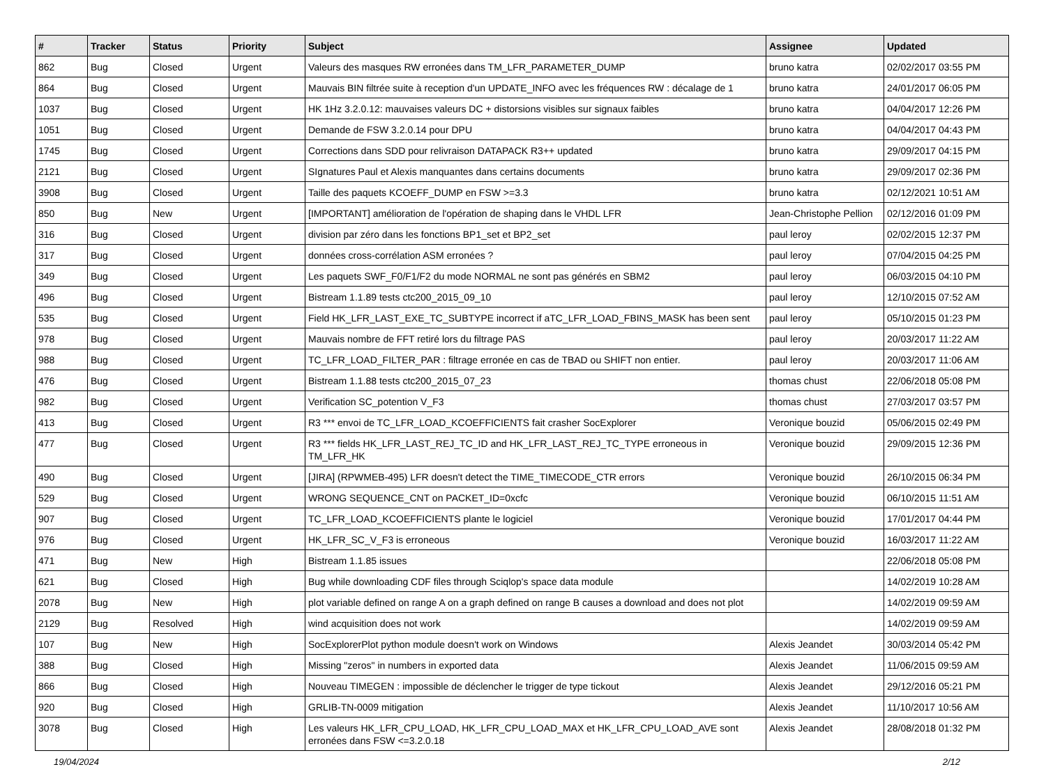| # | Tracker | Status | Priority | Subject | Assignee | Updated |
| --- | --- | --- | --- | --- | --- | --- |
| 862 | Bug | Closed | Urgent | Valeurs des masques RW erronées dans TM_LFR_PARAMETER_DUMP | bruno katra | 02/02/2017 03:55 PM |
| 864 | Bug | Closed | Urgent | Mauvais BIN filtrée suite à reception d'un UPDATE_INFO avec les fréquences RW : décalage de 1 | bruno katra | 24/01/2017 06:05 PM |
| 1037 | Bug | Closed | Urgent | HK 1Hz 3.2.0.12: mauvaises valeurs DC + distorsions visibles sur signaux faibles | bruno katra | 04/04/2017 12:26 PM |
| 1051 | Bug | Closed | Urgent | Demande de FSW 3.2.0.14 pour DPU | bruno katra | 04/04/2017 04:43 PM |
| 1745 | Bug | Closed | Urgent | Corrections dans SDD pour relivraison DATAPACK R3++ updated | bruno katra | 29/09/2017 04:15 PM |
| 2121 | Bug | Closed | Urgent | SIgnatures Paul et Alexis manquantes dans certains documents | bruno katra | 29/09/2017 02:36 PM |
| 3908 | Bug | Closed | Urgent | Taille des paquets KCOEFF_DUMP en FSW >=3.3 | bruno katra | 02/12/2021 10:51 AM |
| 850 | Bug | New | Urgent | [IMPORTANT] amélioration de l'opération de shaping dans le VHDL LFR | Jean-Christophe Pellion | 02/12/2016 01:09 PM |
| 316 | Bug | Closed | Urgent | division par zéro dans les fonctions BP1_set et BP2_set | paul leroy | 02/02/2015 12:37 PM |
| 317 | Bug | Closed | Urgent | données cross-corrélation ASM erronées ? | paul leroy | 07/04/2015 04:25 PM |
| 349 | Bug | Closed | Urgent | Les paquets SWF_F0/F1/F2 du mode NORMAL ne sont pas générés en SBM2 | paul leroy | 06/03/2015 04:10 PM |
| 496 | Bug | Closed | Urgent | Bistream 1.1.89 tests ctc200_2015_09_10 | paul leroy | 12/10/2015 07:52 AM |
| 535 | Bug | Closed | Urgent | Field HK_LFR_LAST_EXE_TC_SUBTYPE incorrect if aTC_LFR_LOAD_FBINS_MASK has been sent | paul leroy | 05/10/2015 01:23 PM |
| 978 | Bug | Closed | Urgent | Mauvais nombre de FFT retiré lors du filtrage PAS | paul leroy | 20/03/2017 11:22 AM |
| 988 | Bug | Closed | Urgent | TC_LFR_LOAD_FILTER_PAR : filtrage erronée en cas de TBAD ou SHIFT non entier. | paul leroy | 20/03/2017 11:06 AM |
| 476 | Bug | Closed | Urgent | Bistream 1.1.88 tests ctc200_2015_07_23 | thomas chust | 22/06/2018 05:08 PM |
| 982 | Bug | Closed | Urgent | Verification SC_potention V_F3 | thomas chust | 27/03/2017 03:57 PM |
| 413 | Bug | Closed | Urgent | R3 *** envoi de TC_LFR_LOAD_KCOEFFICIENTS fait crasher SocExplorer | Veronique bouzid | 05/06/2015 02:49 PM |
| 477 | Bug | Closed | Urgent | R3 *** fields HK_LFR_LAST_REJ_TC_ID and HK_LFR_LAST_REJ_TC_TYPE erroneous in TM_LFR_HK | Veronique bouzid | 29/09/2015 12:36 PM |
| 490 | Bug | Closed | Urgent | [JIRA] (RPWMEB-495) LFR doesn't detect the TIME_TIMECODE_CTR errors | Veronique bouzid | 26/10/2015 06:34 PM |
| 529 | Bug | Closed | Urgent | WRONG SEQUENCE_CNT on PACKET_ID=0xcfc | Veronique bouzid | 06/10/2015 11:51 AM |
| 907 | Bug | Closed | Urgent | TC_LFR_LOAD_KCOEFFICIENTS plante le logiciel | Veronique bouzid | 17/01/2017 04:44 PM |
| 976 | Bug | Closed | Urgent | HK_LFR_SC_V_F3 is erroneous | Veronique bouzid | 16/03/2017 11:22 AM |
| 471 | Bug | New | High | Bistream 1.1.85 issues | | 22/06/2018 05:08 PM |
| 621 | Bug | Closed | High | Bug while downloading CDF files through Sciqlop's space data module | | 14/02/2019 10:28 AM |
| 2078 | Bug | New | High | plot variable defined on range A on a graph defined on range B causes a download and does not plot | | 14/02/2019 09:59 AM |
| 2129 | Bug | Resolved | High | wind acquisition does not work | | 14/02/2019 09:59 AM |
| 107 | Bug | New | High | SocExplorerPlot python module doesn't work on Windows | Alexis Jeandet | 30/03/2014 05:42 PM |
| 388 | Bug | Closed | High | Missing "zeros" in numbers in exported data | Alexis Jeandet | 11/06/2015 09:59 AM |
| 866 | Bug | Closed | High | Nouveau TIMEGEN : impossible de déclencher le trigger de type tickout | Alexis Jeandet | 29/12/2016 05:21 PM |
| 920 | Bug | Closed | High | GRLIB-TN-0009 mitigation | Alexis Jeandet | 11/10/2017 10:56 AM |
| 3078 | Bug | Closed | High | Les valeurs HK_LFR_CPU_LOAD, HK_LFR_CPU_LOAD_MAX et HK_LFR_CPU_LOAD_AVE sont erronées dans FSW <=3.2.0.18 | Alexis Jeandet | 28/08/2018 01:32 PM |
19/04/2024 2/12